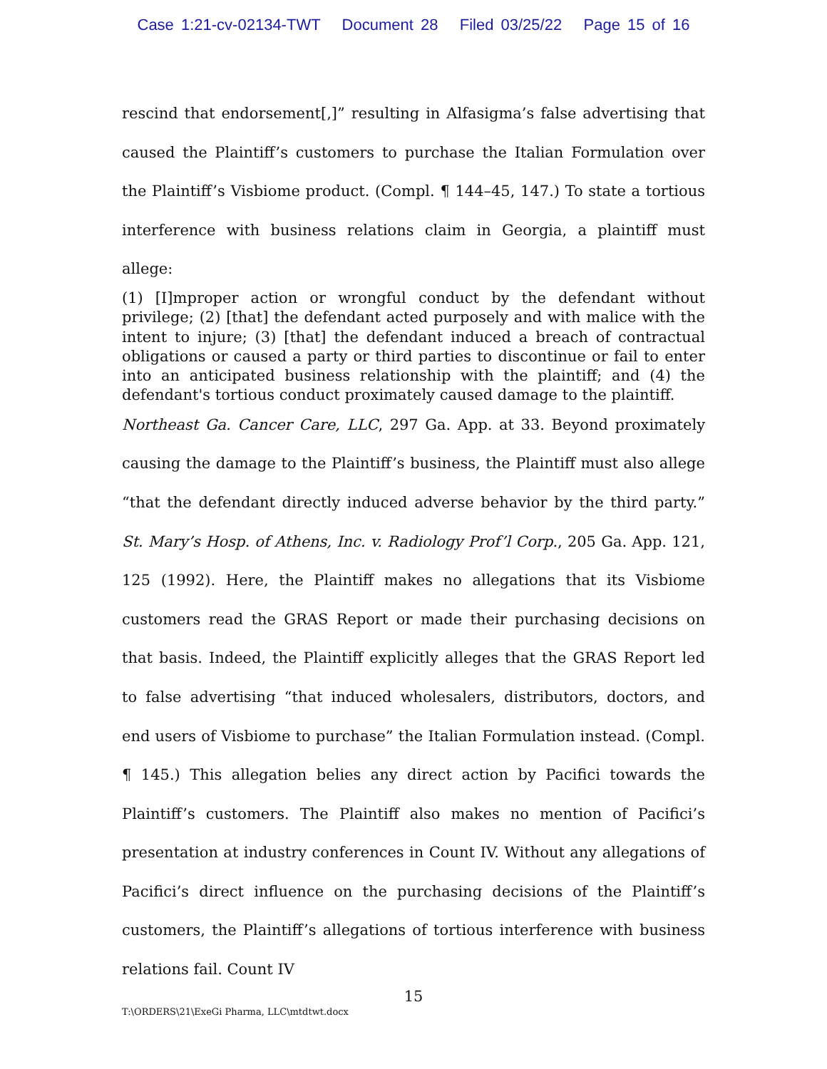Case 1:21-cv-02134-TWT Document 28 Filed 03/25/22 Page 15 of 16
rescind that endorsement[,]” resulting in Alfasigma’s false advertising that caused the Plaintiff’s customers to purchase the Italian Formulation over the Plaintiff’s Visbiome product. (Compl. ¶ 144–45, 147.) To state a tortious interference with business relations claim in Georgia, a plaintiff must allege:
(1) [I]mproper action or wrongful conduct by the defendant without privilege; (2) [that] the defendant acted purposely and with malice with the intent to injure; (3) [that] the defendant induced a breach of contractual obligations or caused a party or third parties to discontinue or fail to enter into an anticipated business relationship with the plaintiff; and (4) the defendant's tortious conduct proximately caused damage to the plaintiff.
Northeast Ga. Cancer Care, LLC, 297 Ga. App. at 33. Beyond proximately causing the damage to the Plaintiff’s business, the Plaintiff must also allege “that the defendant directly induced adverse behavior by the third party.” St. Mary’s Hosp. of Athens, Inc. v. Radiology Prof’l Corp., 205 Ga. App. 121, 125 (1992). Here, the Plaintiff makes no allegations that its Visbiome customers read the GRAS Report or made their purchasing decisions on that basis. Indeed, the Plaintiff explicitly alleges that the GRAS Report led to false advertising “that induced wholesalers, distributors, doctors, and end users of Visbiome to purchase” the Italian Formulation instead. (Compl. ¶ 145.) This allegation belies any direct action by Pacifici towards the Plaintiff’s customers. The Plaintiff also makes no mention of Pacifici’s presentation at industry conferences in Count IV. Without any allegations of Pacifici’s direct influence on the purchasing decisions of the Plaintiff’s customers, the Plaintiff’s allegations of tortious interference with business relations fail. Count IV
15
T:\ORDERS\21\ExeGi Pharma, LLC\mtdtwt.docx